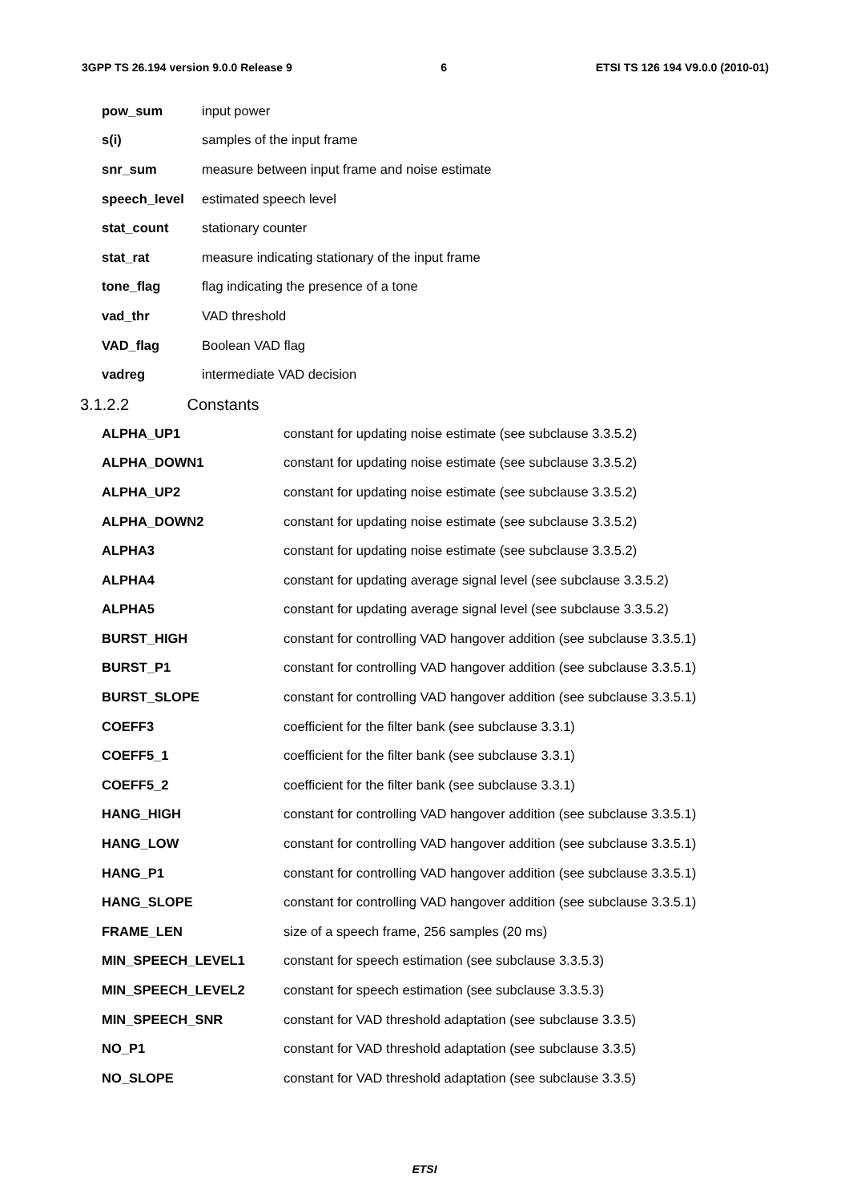3GPP TS 26.194 version 9.0.0 Release 9 6 ETSI TS 126 194 V9.0.0 (2010-01)
| pow_sum | input power |
| s(i) | samples of the input frame |
| snr_sum | measure between input frame and noise estimate |
| speech_level | estimated speech level |
| stat_count | stationary counter |
| stat_rat | measure indicating stationary of the input frame |
| tone_flag | flag indicating the presence of a tone |
| vad_thr | VAD threshold |
| VAD_flag | Boolean VAD flag |
| vadreg | intermediate VAD decision |
3.1.2.2 Constants
| ALPHA_UP1 | constant for updating noise estimate (see subclause 3.3.5.2) |
| ALPHA_DOWN1 | constant for updating noise estimate (see subclause 3.3.5.2) |
| ALPHA_UP2 | constant for updating noise estimate (see subclause 3.3.5.2) |
| ALPHA_DOWN2 | constant for updating noise estimate (see subclause 3.3.5.2) |
| ALPHA3 | constant for updating noise estimate (see subclause 3.3.5.2) |
| ALPHA4 | constant for updating average signal level (see subclause 3.3.5.2) |
| ALPHA5 | constant for updating average signal level (see subclause 3.3.5.2) |
| BURST_HIGH | constant for controlling VAD hangover addition (see subclause 3.3.5.1) |
| BURST_P1 | constant for controlling VAD hangover addition (see subclause 3.3.5.1) |
| BURST_SLOPE | constant for controlling VAD hangover addition (see subclause 3.3.5.1) |
| COEFF3 | coefficient for the filter bank (see subclause 3.3.1) |
| COEFF5_1 | coefficient for the filter bank (see subclause 3.3.1) |
| COEFF5_2 | coefficient for the filter bank (see subclause 3.3.1) |
| HANG_HIGH | constant for controlling VAD hangover addition (see subclause 3.3.5.1) |
| HANG_LOW | constant for controlling VAD hangover addition (see subclause 3.3.5.1) |
| HANG_P1 | constant for controlling VAD hangover addition (see subclause 3.3.5.1) |
| HANG_SLOPE | constant for controlling VAD hangover addition (see subclause 3.3.5.1) |
| FRAME_LEN | size of a speech frame, 256 samples (20 ms) |
| MIN_SPEECH_LEVEL1 | constant for speech estimation (see subclause 3.3.5.3) |
| MIN_SPEECH_LEVEL2 | constant for speech estimation (see subclause 3.3.5.3) |
| MIN_SPEECH_SNR | constant for VAD threshold adaptation (see subclause 3.3.5) |
| NO_P1 | constant for VAD threshold adaptation (see subclause 3.3.5) |
| NO_SLOPE | constant for VAD threshold adaptation (see subclause 3.3.5) |
ETSI